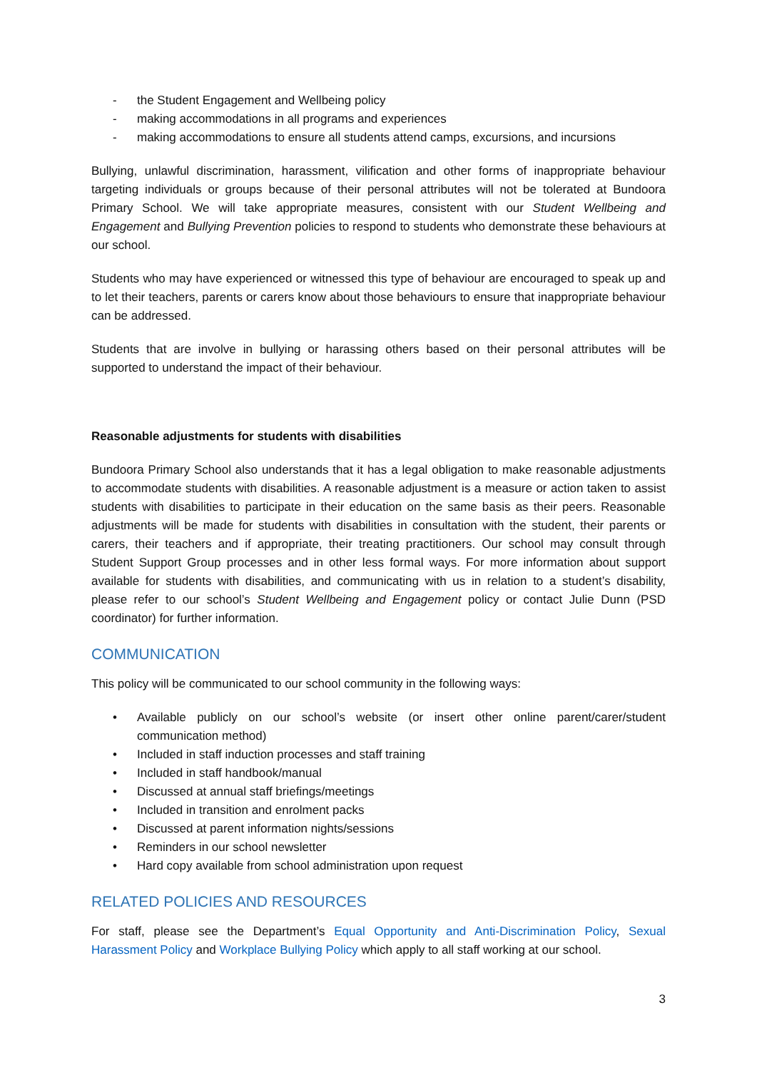- the Student Engagement and Wellbeing policy
- making accommodations in all programs and experiences
- making accommodations to ensure all students attend camps, excursions, and incursions
Bullying, unlawful discrimination, harassment, vilification and other forms of inappropriate behaviour targeting individuals or groups because of their personal attributes will not be tolerated at Bundoora Primary School. We will take appropriate measures, consistent with our Student Wellbeing and Engagement and Bullying Prevention policies to respond to students who demonstrate these behaviours at our school.
Students who may have experienced or witnessed this type of behaviour are encouraged to speak up and to let their teachers, parents or carers know about those behaviours to ensure that inappropriate behaviour can be addressed.
Students that are involve in bullying or harassing others based on their personal attributes will be supported to understand the impact of their behaviour.
Reasonable adjustments for students with disabilities
Bundoora Primary School also understands that it has a legal obligation to make reasonable adjustments to accommodate students with disabilities. A reasonable adjustment is a measure or action taken to assist students with disabilities to participate in their education on the same basis as their peers. Reasonable adjustments will be made for students with disabilities in consultation with the student, their parents or carers, their teachers and if appropriate, their treating practitioners. Our school may consult through Student Support Group processes and in other less formal ways. For more information about support available for students with disabilities, and communicating with us in relation to a student’s disability, please refer to our school’s Student Wellbeing and Engagement policy or contact Julie Dunn (PSD coordinator) for further information.
COMMUNICATION
This policy will be communicated to our school community in the following ways:
• Available publicly on our school’s website (or insert other online parent/carer/student communication method)
• Included in staff induction processes and staff training
• Included in staff handbook/manual
• Discussed at annual staff briefings/meetings
• Included in transition and enrolment packs
• Discussed at parent information nights/sessions
• Reminders in our school newsletter
• Hard copy available from school administration upon request
RELATED POLICIES AND RESOURCES
For staff, please see the Department’s Equal Opportunity and Anti-Discrimination Policy, Sexual Harassment Policy and Workplace Bullying Policy which apply to all staff working at our school.
3